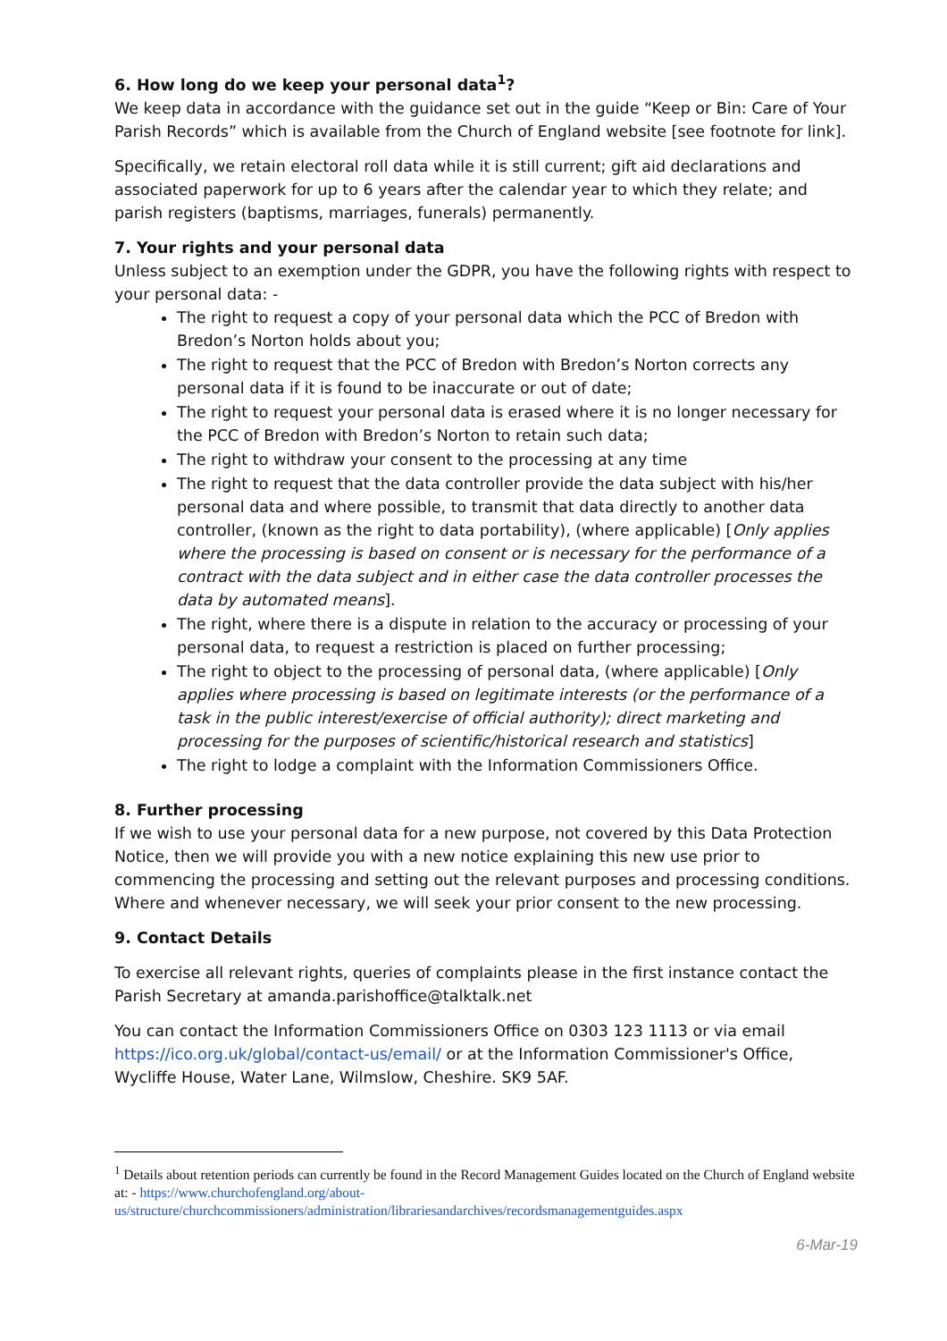6. How long do we keep your personal data<sup>1</sup>?
We keep data in accordance with the guidance set out in the guide “Keep or Bin: Care of Your Parish Records” which is available from the Church of England website [see footnote for link].
Specifically, we retain electoral roll data while it is still current; gift aid declarations and associated paperwork for up to 6 years after the calendar year to which they relate; and parish registers (baptisms, marriages, funerals) permanently.
7. Your rights and your personal data
Unless subject to an exemption under the GDPR, you have the following rights with respect to your personal data: -
The right to request a copy of your personal data which the PCC of Bredon with Bredon’s Norton holds about you;
The right to request that the PCC of Bredon with Bredon’s Norton corrects any personal data if it is found to be inaccurate or out of date;
The right to request your personal data is erased where it is no longer necessary for the PCC of Bredon with Bredon’s Norton to retain such data;
The right to withdraw your consent to the processing at any time
The right to request that the data controller provide the data subject with his/her personal data and where possible, to transmit that data directly to another data controller, (known as the right to data portability), (where applicable) [Only applies where the processing is based on consent or is necessary for the performance of a contract with the data subject and in either case the data controller processes the data by automated means].
The right, where there is a dispute in relation to the accuracy or processing of your personal data, to request a restriction is placed on further processing;
The right to object to the processing of personal data, (where applicable) [Only applies where processing is based on legitimate interests (or the performance of a task in the public interest/exercise of official authority); direct marketing and processing for the purposes of scientific/historical research and statistics]
The right to lodge a complaint with the Information Commissioners Office.
8. Further processing
If we wish to use your personal data for a new purpose, not covered by this Data Protection Notice, then we will provide you with a new notice explaining this new use prior to commencing the processing and setting out the relevant purposes and processing conditions. Where and whenever necessary, we will seek your prior consent to the new processing.
9. Contact Details
To exercise all relevant rights, queries of complaints please in the first instance contact the Parish Secretary at amanda.parishoffice@talktalk.net
You can contact the Information Commissioners Office on 0303 123 1113 or via email https://ico.org.uk/global/contact-us/email/ or at the Information Commissioner's Office, Wycliffe House, Water Lane, Wilmslow, Cheshire. SK9 5AF.
<sup>1</sup> Details about retention periods can currently be found in the Record Management Guides located on the Church of England website at: - https://www.churchofengland.org/about-us/structure/churchcommissioners/administration/librariesandarchives/recordsmanagementguides.aspx
6-Mar-19